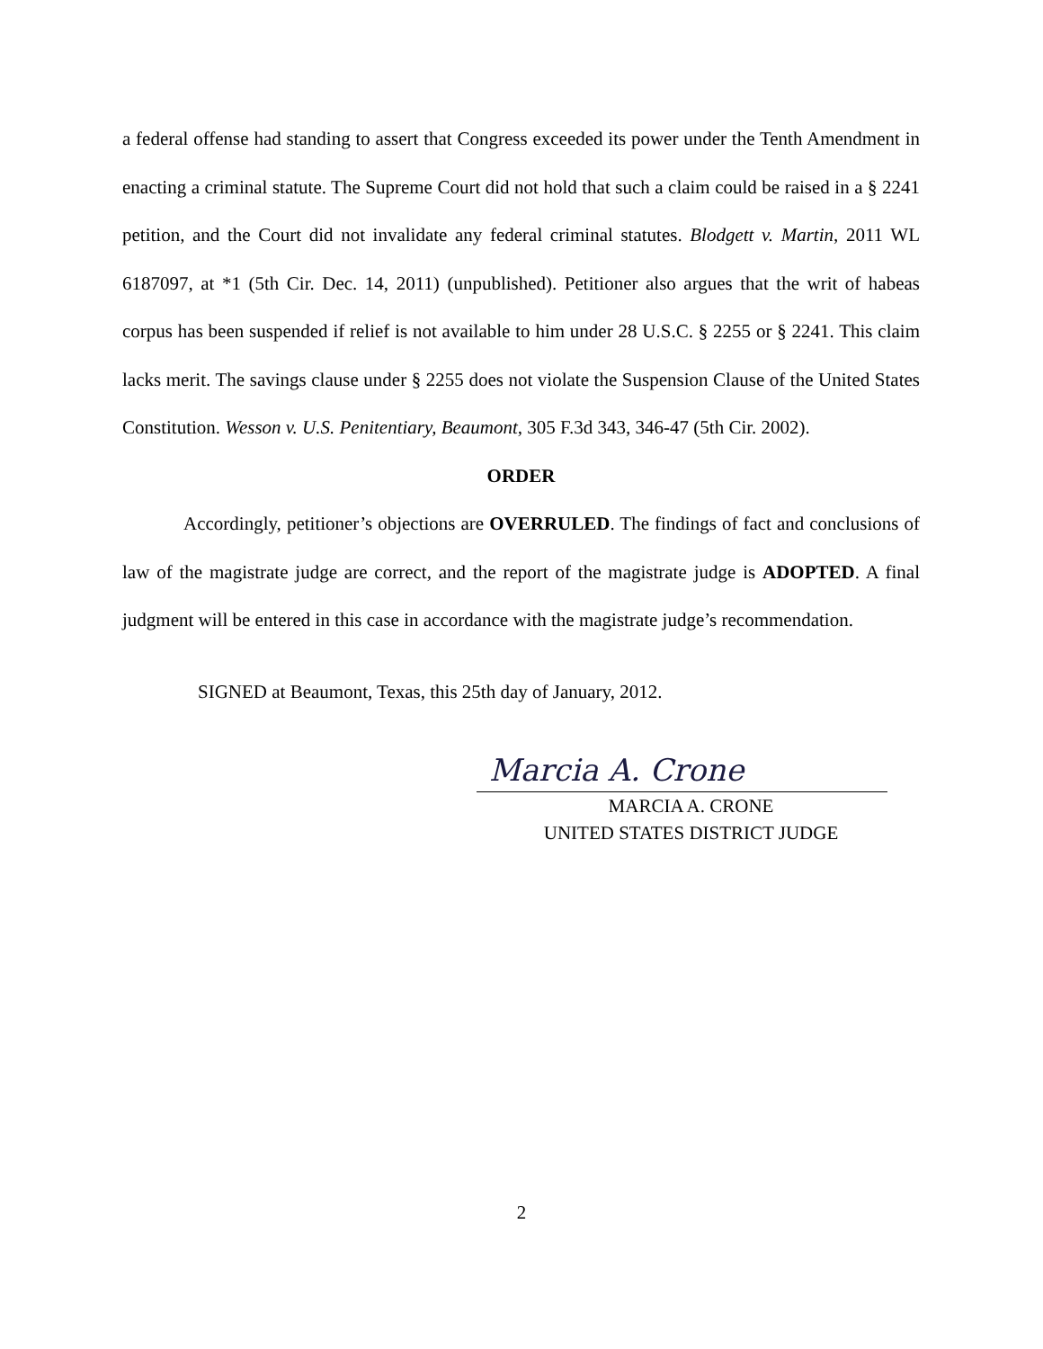a federal offense had standing to assert that Congress exceeded its power under the Tenth Amendment in enacting a criminal statute. The Supreme Court did not hold that such a claim could be raised in a § 2241 petition, and the Court did not invalidate any federal criminal statutes. Blodgett v. Martin, 2011 WL 6187097, at *1 (5th Cir. Dec. 14, 2011) (unpublished). Petitioner also argues that the writ of habeas corpus has been suspended if relief is not available to him under 28 U.S.C. § 2255 or § 2241. This claim lacks merit. The savings clause under § 2255 does not violate the Suspension Clause of the United States Constitution. Wesson v. U.S. Penitentiary, Beaumont, 305 F.3d 343, 346-47 (5th Cir. 2002).
ORDER
Accordingly, petitioner’s objections are OVERRULED. The findings of fact and conclusions of law of the magistrate judge are correct, and the report of the magistrate judge is ADOPTED. A final judgment will be entered in this case in accordance with the magistrate judge’s recommendation.
SIGNED at Beaumont, Texas, this 25th day of January, 2012.
Marcia A. Crone
MARCIA A. CRONE
UNITED STATES DISTRICT JUDGE
2